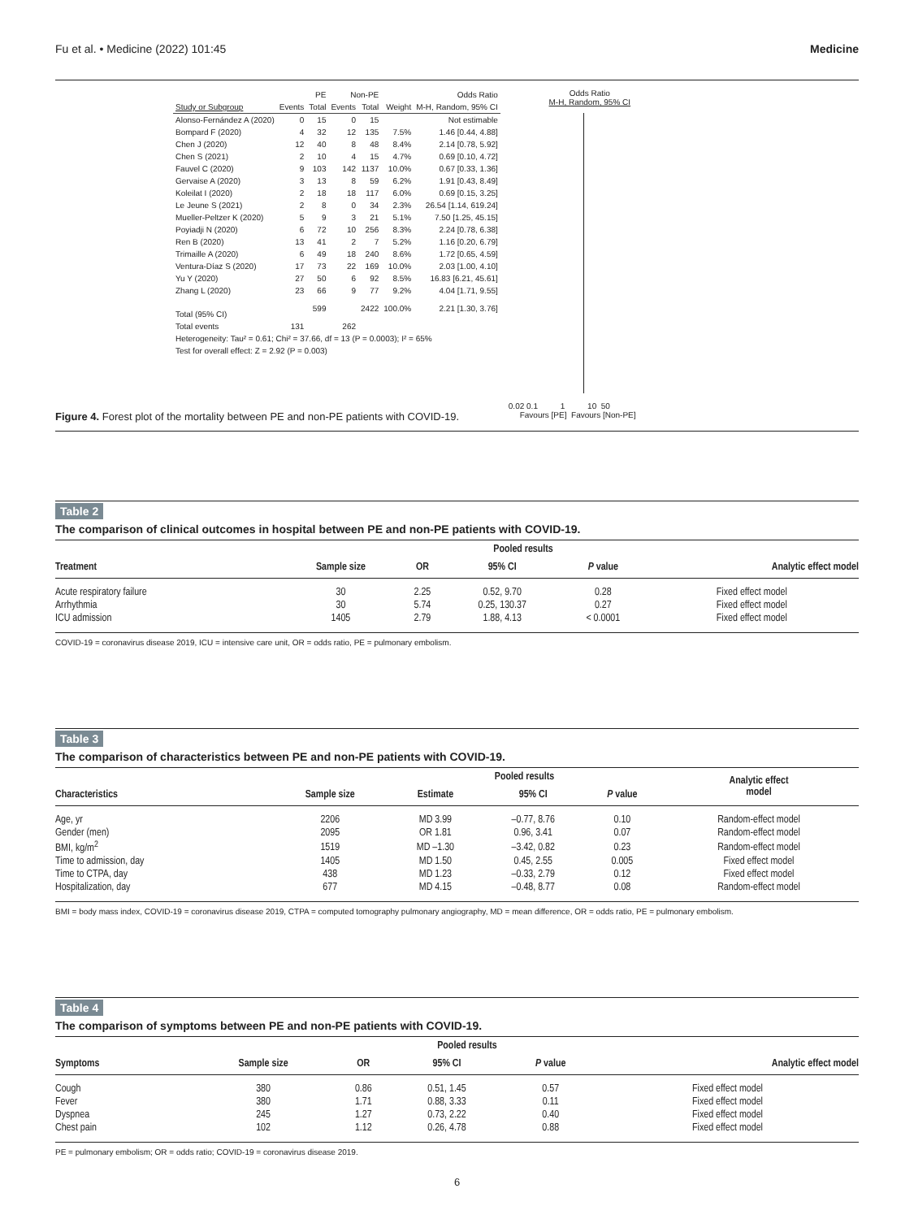Fu et al. • Medicine (2022) 101:45 Medicine
| | PE | | Non-PE | | | Odds Ratio |
| --- | --- | --- | --- | --- | --- | --- |
| Study or Subgroup | Events | Total | Events | Total | Weight | M-H, Random, 95% CI |
| Alonso-Fernández A (2020) | 0 | 15 | 0 | 15 | | Not estimable |
| Bompard F (2020) | 4 | 32 | 12 | 135 | 7.5% | 1.46 [0.44, 4.88] |
| Chen J (2020) | 12 | 40 | 8 | 48 | 8.4% | 2.14 [0.78, 5.92] |
| Chen S (2021) | 2 | 10 | 4 | 15 | 4.7% | 0.69 [0.10, 4.72] |
| Fauvel C (2020) | 9 | 103 | 142 | 1137 | 10.0% | 0.67 [0.33, 1.36] |
| Gervaise A (2020) | 3 | 13 | 8 | 59 | 6.2% | 1.91 [0.43, 8.49] |
| Koleilat I (2020) | 2 | 18 | 18 | 117 | 6.0% | 0.69 [0.15, 3.25] |
| Le Jeune S (2021) | 2 | 8 | 0 | 34 | 2.3% | 26.54 [1.14, 619.24] |
| Mueller-Peltzer K (2020) | 5 | 9 | 3 | 21 | 5.1% | 7.50 [1.25, 45.15] |
| Poyiadji N (2020) | 6 | 72 | 10 | 256 | 8.3% | 2.24 [0.78, 6.38] |
| Ren B (2020) | 13 | 41 | 2 | 7 | 5.2% | 1.16 [0.20, 6.79] |
| Trimaille A (2020) | 6 | 49 | 18 | 240 | 8.6% | 1.72 [0.65, 4.59] |
| Ventura-Díaz S (2020) | 17 | 73 | 22 | 169 | 10.0% | 2.03 [1.00, 4.10] |
| Yu Y (2020) | 27 | 50 | 6 | 92 | 8.5% | 16.83 [6.21, 45.61] |
| Zhang L (2020) | 23 | 66 | 9 | 77 | 9.2% | 4.04 [1.71, 9.55] |
| Total (95% CI) | | 599 | | 2422 | 100.0% | 2.21 [1.30, 3.76] |
| Total events | 131 | | 262 | | | |
| Heterogeneity: Tau² = 0.61; Chi² = 37.66, df = 13 (P = 0.0003); I² = 65% | | | | | | |
| Test for overall effect: Z = 2.92 (P = 0.003) | | | | | | |
Odds Ratio
M-H, Random, 95% CI
0.02 0.1 1 10 50
Favours [PE] Favours [Non-PE]
Figure 4. Forest plot of the mortality between PE and non-PE patients with COVID-19.
Table 2
The comparison of clinical outcomes in hospital between PE and non-PE patients with COVID-19.
| | | Pooled results | | | |
| --- | --- | --- | --- | --- | --- |
| Treatment | Sample size | OR | 95% CI | P value | Analytic effect model |
| Acute respiratory failure | 30 | 2.25 | 0.52, 9.70 | 0.28 | Fixed effect model |
| Arrhythmia | 30 | 5.74 | 0.25, 130.37 | 0.27 | Fixed effect model |
| ICU admission | 1405 | 2.79 | 1.88, 4.13 | < 0.0001 | Fixed effect model |
COVID-19 = coronavirus disease 2019, ICU = intensive care unit, OR = odds ratio, PE = pulmonary embolism.
Table 3
The comparison of characteristics between PE and non-PE patients with COVID-19.
| | | Pooled results | | | Analytic effect model |
| --- | --- | --- | --- | --- | --- |
| Characteristics | Sample size | Estimate | 95% CI | P value | |
| Age, yr | 2206 | MD 3.99 | –0.77, 8.76 | 0.10 | Random-effect model |
| Gender (men) | 2095 | OR 1.81 | 0.96, 3.41 | 0.07 | Random-effect model |
| BMI, kg/m<sup>2</sup> | 1519 | MD –1.30 | –3.42, 0.82 | 0.23 | Random-effect model |
| Time to admission, day | 1405 | MD 1.50 | 0.45, 2.55 | 0.005 | Fixed effect model |
| Time to CTPA, day | 438 | MD 1.23 | –0.33, 2.79 | 0.12 | Fixed effect model |
| Hospitalization, day | 677 | MD 4.15 | –0.48, 8.77 | 0.08 | Random-effect model |
BMI = body mass index, COVID-19 = coronavirus disease 2019, CTPA = computed tomography pulmonary angiography, MD = mean difference, OR = odds ratio, PE = pulmonary embolism.
Table 4
The comparison of symptoms between PE and non-PE patients with COVID-19.
| | | Pooled results | | | |
| --- | --- | --- | --- | --- | --- |
| Symptoms | Sample size | OR | 95% CI | P value | Analytic effect model |
| Cough | 380 | 0.86 | 0.51, 1.45 | 0.57 | Fixed effect model |
| Fever | 380 | 1.71 | 0.88, 3.33 | 0.11 | Fixed effect model |
| Dyspnea | 245 | 1.27 | 0.73, 2.22 | 0.40 | Fixed effect model |
| Chest pain | 102 | 1.12 | 0.26, 4.78 | 0.88 | Fixed effect model |
PE = pulmonary embolism; OR = odds ratio; COVID-19 = coronavirus disease 2019.
6